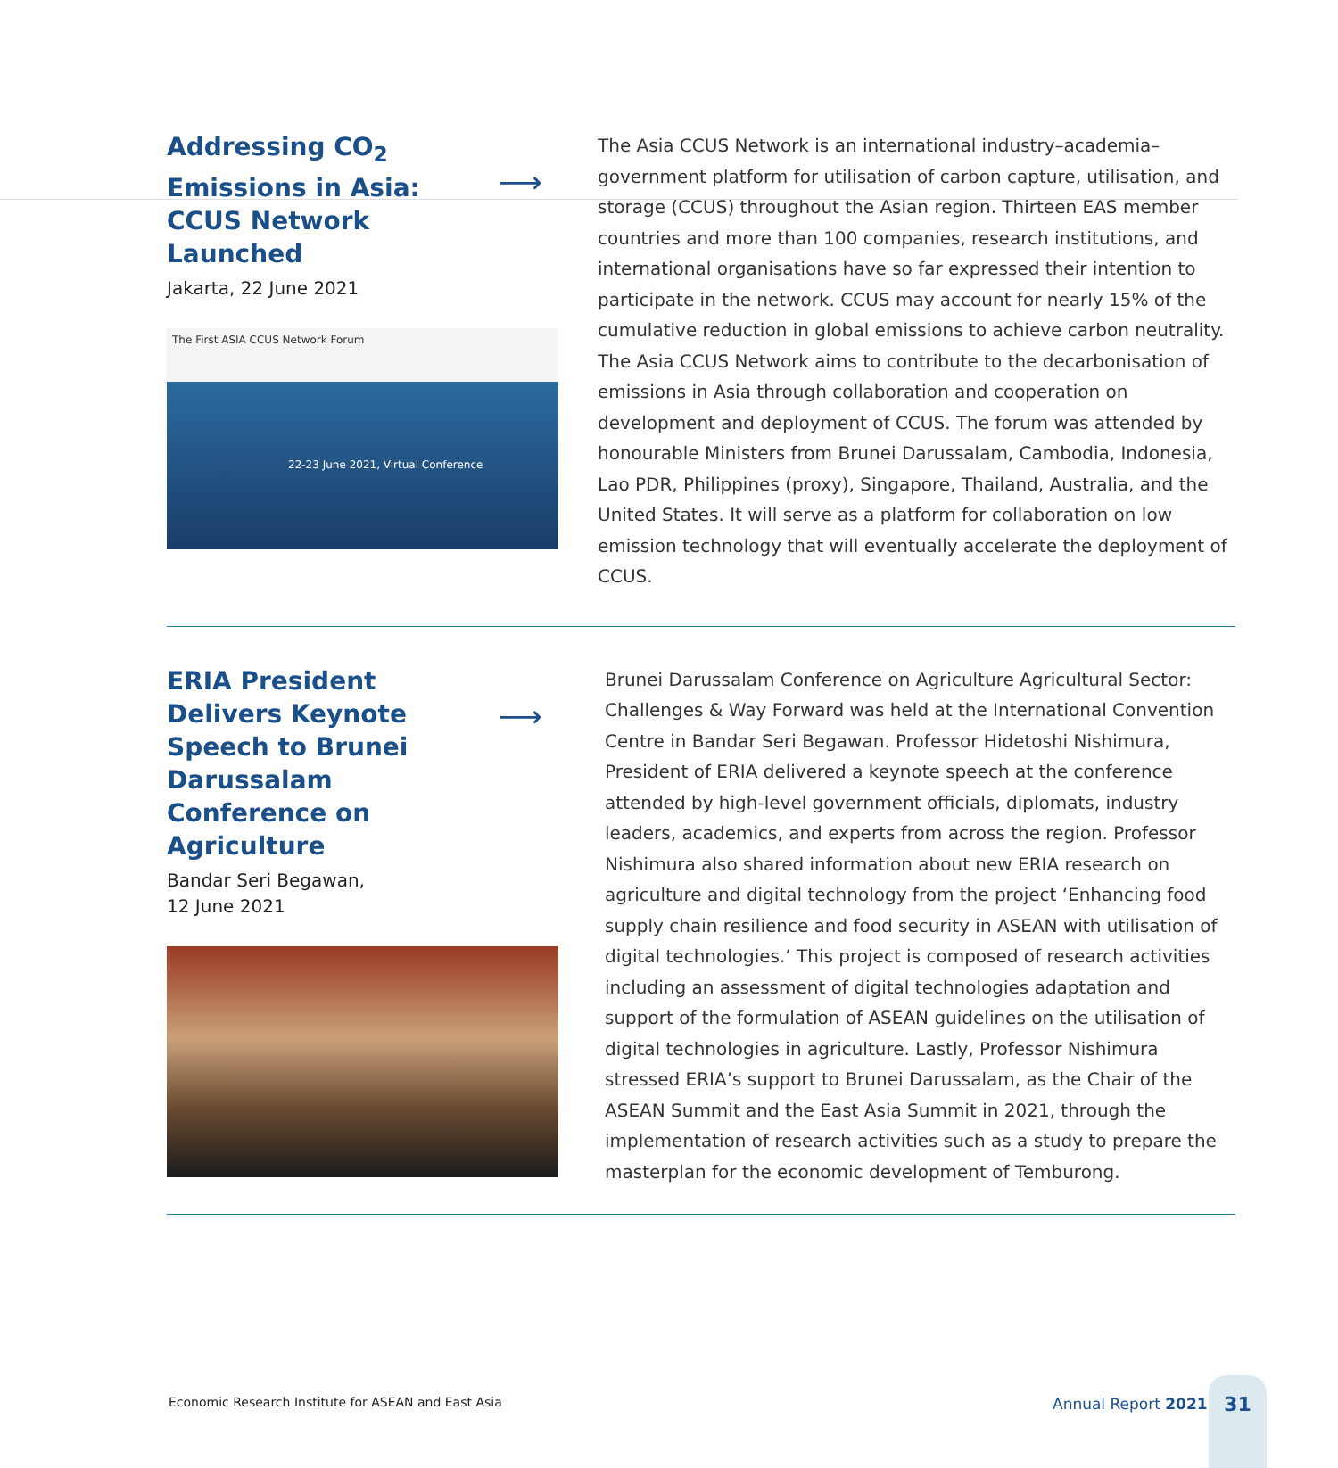Addressing CO<sub>2</sub> Emissions in Asia: CCUS Network Launched
⟶
Jakarta, 22 June 2021
The First ASIA CCUS Network Forum
22-23 June 2021, Virtual Conference
The Asia CCUS Network is an international industry–academia–government platform for utilisation of carbon capture, utilisation, and storage (CCUS) throughout the Asian region. Thirteen EAS member countries and more than 100 companies, research institutions, and international organisations have so far expressed their intention to participate in the network. CCUS may account for nearly 15% of the cumulative reduction in global emissions to achieve carbon neutrality. The Asia CCUS Network aims to contribute to the decarbonisation of emissions in Asia through collaboration and cooperation on development and deployment of CCUS. The forum was attended by honourable Ministers from Brunei Darussalam, Cambodia, Indonesia, Lao PDR, Philippines (proxy), Singapore, Thailand, Australia, and the United States. It will serve as a platform for collaboration on low emission technology that will eventually accelerate the deployment of CCUS.
ERIA President Delivers Keynote Speech to Brunei Darussalam Conference on Agriculture
⟶
Bandar Seri Begawan,
12 June 2021
Brunei Darussalam Conference on Agriculture Agricultural Sector: Challenges & Way Forward was held at the International Convention Centre in Bandar Seri Begawan. Professor Hidetoshi Nishimura, President of ERIA delivered a keynote speech at the conference attended by high-level government officials, diplomats, industry leaders, academics, and experts from across the region. Professor Nishimura also shared information about new ERIA research on agriculture and digital technology from the project ‘Enhancing food supply chain resilience and food security in ASEAN with utilisation of digital technologies.’ This project is composed of research activities including an assessment of digital technologies adaptation and support of the formulation of ASEAN guidelines on the utilisation of digital technologies in agriculture. Lastly, Professor Nishimura stressed ERIA’s support to Brunei Darussalam, as the Chair of the ASEAN Summit and the East Asia Summit in 2021, through the implementation of research activities such as a study to prepare the masterplan for the economic development of Temburong.
Economic Research Institute for ASEAN and East Asia
Annual Report 2021
31